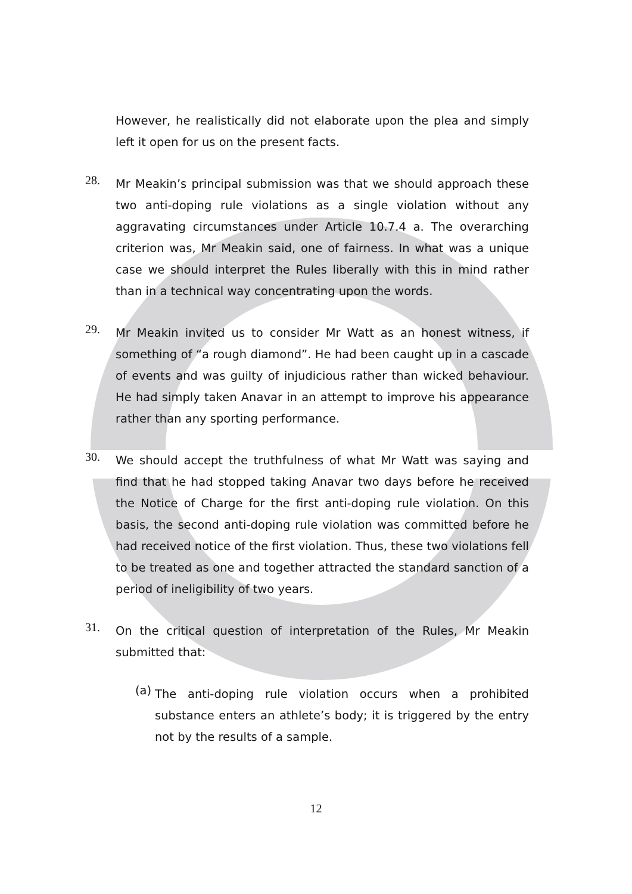However, he realistically did not elaborate upon the plea and simply left it open for us on the present facts.
28.
Mr Meakin’s principal submission was that we should approach these two anti-doping rule violations as a single violation without any aggravating circumstances under Article 10.7.4 a. The overarching criterion was, Mr Meakin said, one of fairness. In what was a unique case we should interpret the Rules liberally with this in mind rather than in a technical way concentrating upon the words.
29.
Mr Meakin invited us to consider Mr Watt as an honest witness, if something of “a rough diamond”. He had been caught up in a cascade of events and was guilty of injudicious rather than wicked behaviour. He had simply taken Anavar in an attempt to improve his appearance rather than any sporting performance.
30.
We should accept the truthfulness of what Mr Watt was saying and find that he had stopped taking Anavar two days before he received the Notice of Charge for the first anti-doping rule violation. On this basis, the second anti-doping rule violation was committed before he had received notice of the first violation. Thus, these two violations fell to be treated as one and together attracted the standard sanction of a period of ineligibility of two years.
31.
On the critical question of interpretation of the Rules, Mr Meakin submitted that:
(a)
The anti-doping rule violation occurs when a prohibited substance enters an athlete’s body; it is triggered by the entry not by the results of a sample.
12